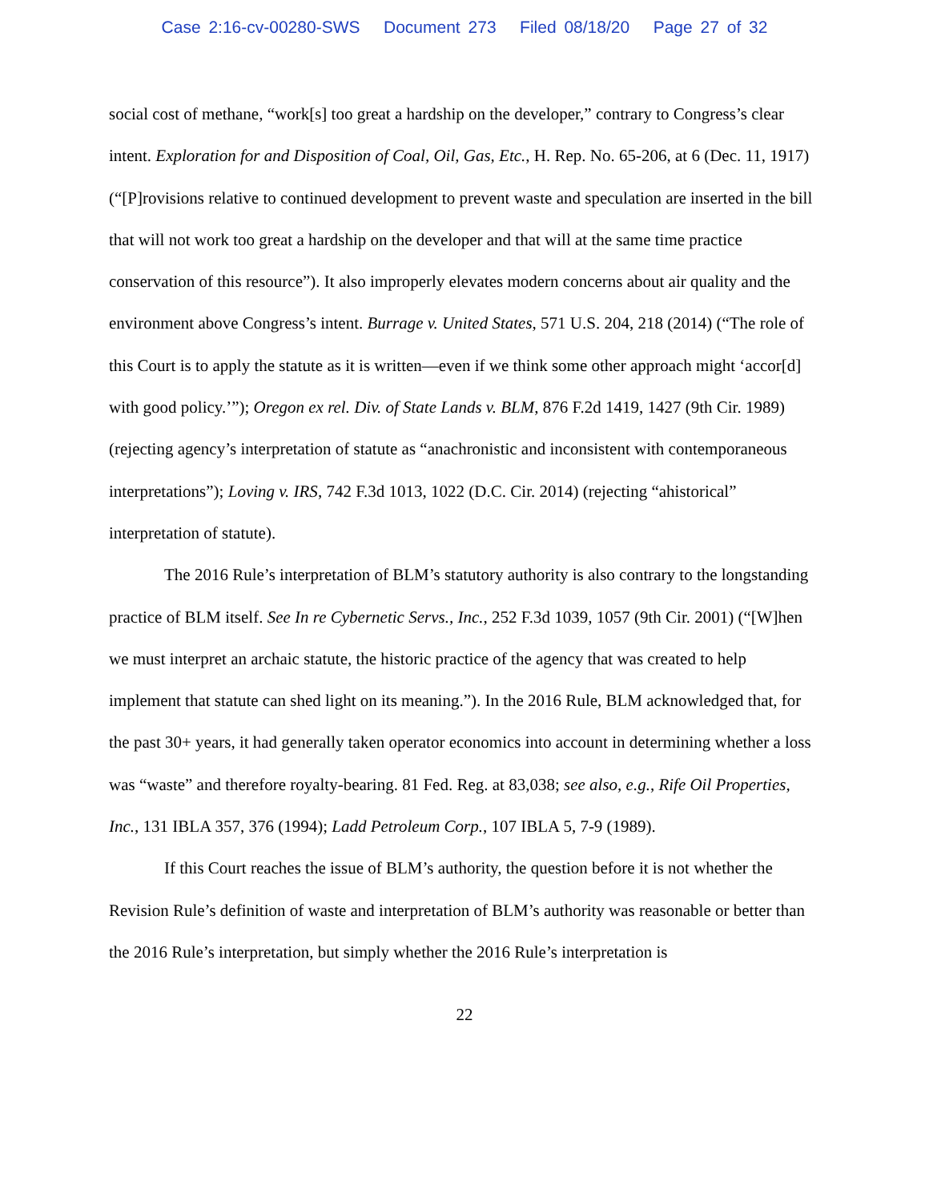Case 2:16-cv-00280-SWS Document 273 Filed 08/18/20 Page 27 of 32
social cost of methane, “work[s] too great a hardship on the developer,” contrary to Congress’s clear intent. Exploration for and Disposition of Coal, Oil, Gas, Etc., H. Rep. No. 65-206, at 6 (Dec. 11, 1917) (“[P]rovisions relative to continued development to prevent waste and speculation are inserted in the bill that will not work too great a hardship on the developer and that will at the same time practice conservation of this resource”). It also improperly elevates modern concerns about air quality and the environment above Congress’s intent. Burrage v. United States, 571 U.S. 204, 218 (2014) (“The role of this Court is to apply the statute as it is written—even if we think some other approach might ‘accor[d] with good policy.’”); Oregon ex rel. Div. of State Lands v. BLM, 876 F.2d 1419, 1427 (9th Cir. 1989) (rejecting agency’s interpretation of statute as “anachronistic and inconsistent with contemporaneous interpretations”); Loving v. IRS, 742 F.3d 1013, 1022 (D.C. Cir. 2014) (rejecting “ahistorical” interpretation of statute).
The 2016 Rule’s interpretation of BLM’s statutory authority is also contrary to the longstanding practice of BLM itself. See In re Cybernetic Servs., Inc., 252 F.3d 1039, 1057 (9th Cir. 2001) (“[W]hen we must interpret an archaic statute, the historic practice of the agency that was created to help implement that statute can shed light on its meaning.”). In the 2016 Rule, BLM acknowledged that, for the past 30+ years, it had generally taken operator economics into account in determining whether a loss was “waste” and therefore royalty-bearing. 81 Fed. Reg. at 83,038; see also, e.g., Rife Oil Properties, Inc., 131 IBLA 357, 376 (1994); Ladd Petroleum Corp., 107 IBLA 5, 7-9 (1989).
If this Court reaches the issue of BLM’s authority, the question before it is not whether the Revision Rule’s definition of waste and interpretation of BLM’s authority was reasonable or better than the 2016 Rule’s interpretation, but simply whether the 2016 Rule’s interpretation is
22